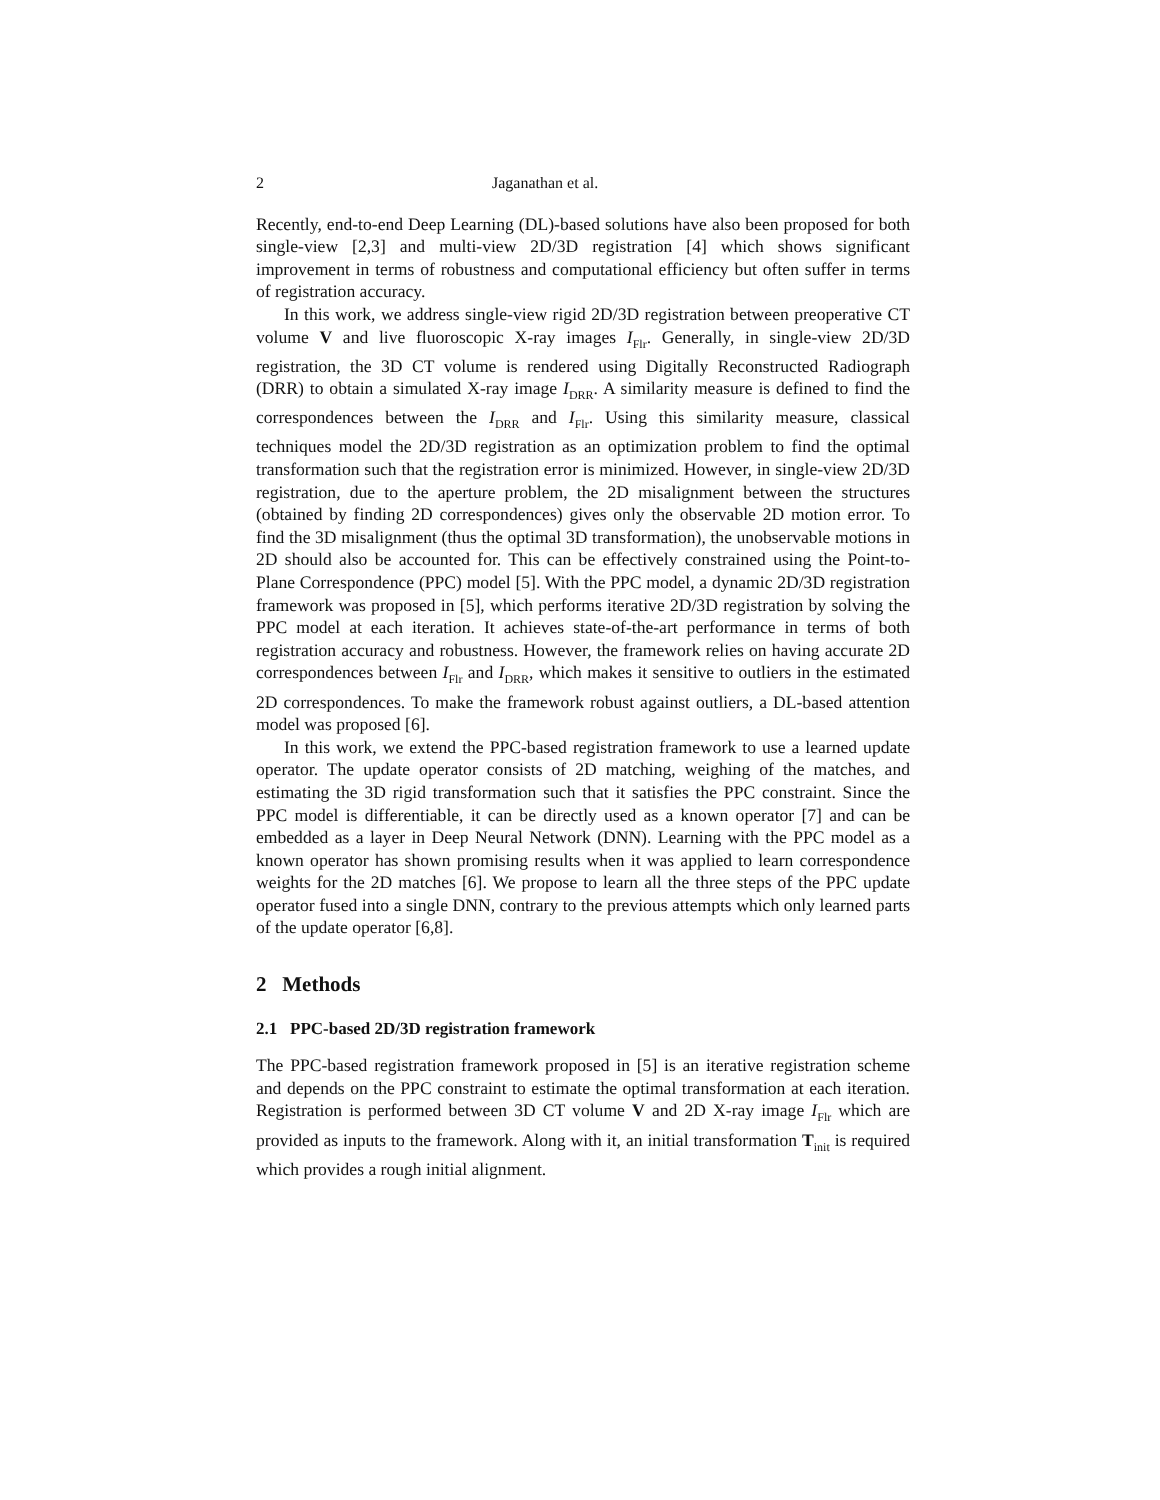2 Jaganathan et al.
Recently, end-to-end Deep Learning (DL)-based solutions have also been proposed for both single-view [2,3] and multi-view 2D/3D registration [4] which shows significant improvement in terms of robustness and computational efficiency but often suffer in terms of registration accuracy.
In this work, we address single-view rigid 2D/3D registration between preoperative CT volume V and live fluoroscopic X-ray images I<sub>Flr</sub>. Generally, in single-view 2D/3D registration, the 3D CT volume is rendered using Digitally Reconstructed Radiograph (DRR) to obtain a simulated X-ray image I<sub>DRR</sub>. A similarity measure is defined to find the correspondences between the I<sub>DRR</sub> and I<sub>Flr</sub>. Using this similarity measure, classical techniques model the 2D/3D registration as an optimization problem to find the optimal transformation such that the registration error is minimized. However, in single-view 2D/3D registration, due to the aperture problem, the 2D misalignment between the structures (obtained by finding 2D correspondences) gives only the observable 2D motion error. To find the 3D misalignment (thus the optimal 3D transformation), the unobservable motions in 2D should also be accounted for. This can be effectively constrained using the Point-to-Plane Correspondence (PPC) model [5]. With the PPC model, a dynamic 2D/3D registration framework was proposed in [5], which performs iterative 2D/3D registration by solving the PPC model at each iteration. It achieves state-of-the-art performance in terms of both registration accuracy and robustness. However, the framework relies on having accurate 2D correspondences between I<sub>Flr</sub> and I<sub>DRR</sub>, which makes it sensitive to outliers in the estimated 2D correspondences. To make the framework robust against outliers, a DL-based attention model was proposed [6].
In this work, we extend the PPC-based registration framework to use a learned update operator. The update operator consists of 2D matching, weighing of the matches, and estimating the 3D rigid transformation such that it satisfies the PPC constraint. Since the PPC model is differentiable, it can be directly used as a known operator [7] and can be embedded as a layer in Deep Neural Network (DNN). Learning with the PPC model as a known operator has shown promising results when it was applied to learn correspondence weights for the 2D matches [6]. We propose to learn all the three steps of the PPC update operator fused into a single DNN, contrary to the previous attempts which only learned parts of the update operator [6,8].
2 Methods
2.1 PPC-based 2D/3D registration framework
The PPC-based registration framework proposed in [5] is an iterative registration scheme and depends on the PPC constraint to estimate the optimal transformation at each iteration. Registration is performed between 3D CT volume V and 2D X-ray image I<sub>Flr</sub> which are provided as inputs to the framework. Along with it, an initial transformation T<sub>init</sub> is required which provides a rough initial alignment.